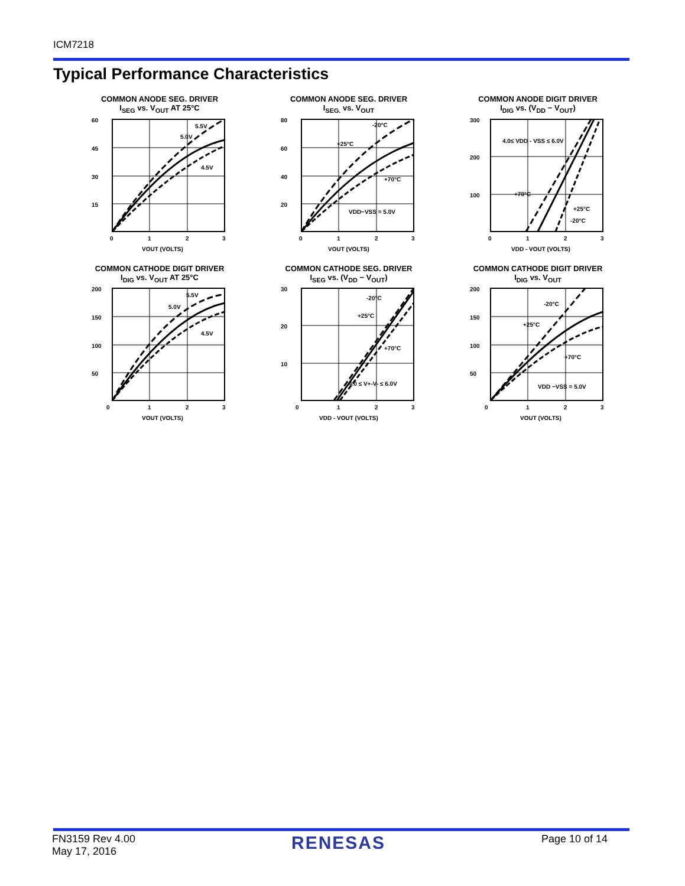ICM7218
Typical Performance Characteristics
COMMON ANODE SEG. DRIVER
I<sub>SEG</sub> vs. V<sub>OUT</sub> AT 25°C
60
45
30
15
0
1
2
3
5.5V
5.0V
4.5V
VOUT (VOLTS)
COMMON ANODE SEG. DRIVER
I<sub>SEG.</sub> vs. V<sub>OUT</sub>
80
60
40
20
0
1
2
3
-20°C
+25°C
+70°C
VDD−VSS = 5.0V
VOUT (VOLTS)
COMMON ANODE DIGIT DRIVER
I<sub>DIG</sub> vs. (V<sub>DD</sub> − V<sub>OUT</sub>)
300
200
100
4.0≤ VDD - VSS ≤ 6.0V
+70°C
+25°C
-20°C
0
1
2
3
VDD - VOUT (VOLTS)
COMMON CATHODE DIGIT DRIVER
I<sub>DIG</sub> vs. V<sub>OUT</sub> AT 25°C
200
150
100
50
0
1
2
3
5.5V
5.0V
4.5V
VOUT (VOLTS)
COMMON CATHODE SEG. DRIVER
I<sub>SEG</sub> vs. (V<sub>DD</sub> − V<sub>OUT</sub>)
30
20
10
-20°C
+25°C
+70°C
4.0 ≤ V+-V- ≤ 6.0V
0
1
2
3
VDD - VOUT (VOLTS)
COMMON CATHODE DIGIT DRIVER
I<sub>DIG</sub> vs. V<sub>OUT</sub>
200
150
100
50
-20°C
+25°C
+70°C
VDD −VSS = 5.0V
0
1
2
3
VOUT (VOLTS)
FN3159 Rev 4.00
May 17, 2016
RENESAS
Page 10 of 14